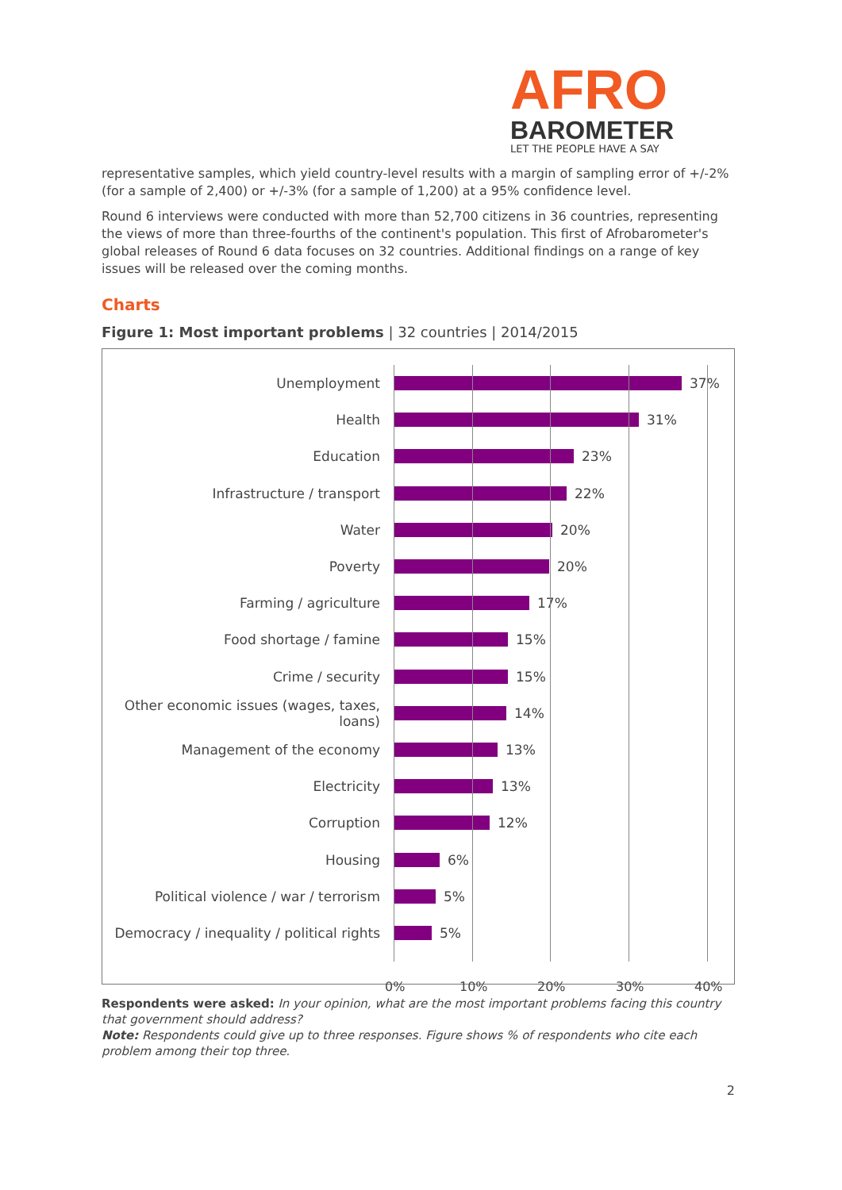AFRO
BAROMETER
LET THE PEOPLE HAVE A SAY
representative samples, which yield country-level results with a margin of sampling error of +/-2% (for a sample of 2,400) or +/-3% (for a sample of 1,200) at a 95% confidence level.
Round 6 interviews were conducted with more than 52,700 citizens in 36 countries, representing the views of more than three-fourths of the continent's population. This first of Afrobarometer's global releases of Round 6 data focuses on 32 countries. Additional findings on a range of key issues will be released over the coming months.
Charts
Figure 1: Most important problems | 32 countries | 2014/2015
Unemployment
37%
Health
31%
Education
23%
Infrastructure / transport
22%
Water
20%
Poverty
20%
Farming / agriculture
17%
Food shortage / famine
15%
Crime / security
15%
Other economic issues (wages, taxes, loans)
14%
Management of the economy
13%
Electricity
13%
Corruption
12%
Housing
6%
Political violence / war / terrorism
5%
Democracy / inequality / political rights
5%
0% 10% 20% 30% 40%
Respondents were asked: In your opinion, what are the most important problems facing this country that government should address?
Note: Respondents could give up to three responses. Figure shows % of respondents who cite each problem among their top three.
2